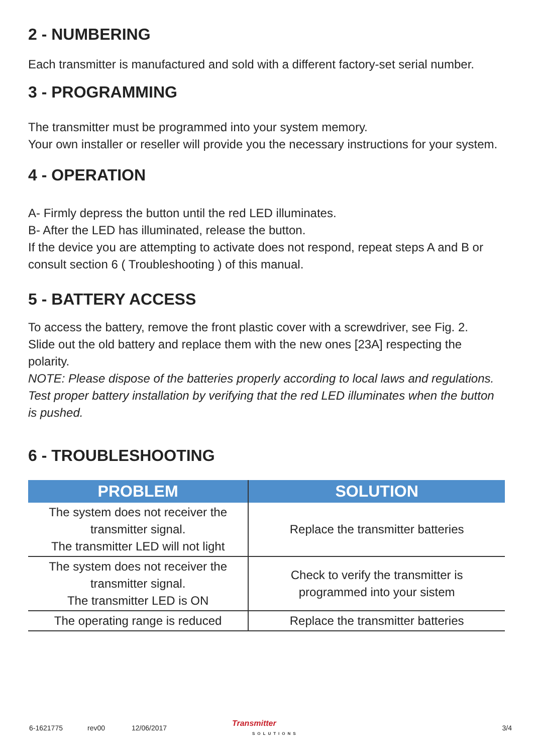2 - NUMBERING
Each transmitter is manufactured and sold with a different factory-set serial number.
3 - PROGRAMMING
The transmitter must be programmed into your system memory.
Your own installer or reseller will provide you the necessary instructions for your system.
4 - OPERATION
A- Firmly depress the button until the red LED illuminates.
B- After the LED has illuminated, release the button.
If the device you are attempting to activate does not respond, repeat steps A and B or consult section 6 ( Troubleshooting ) of this manual.
5 - BATTERY ACCESS
To access the battery, remove the front plastic cover with a screwdriver, see Fig. 2.
Slide out the old battery and replace them with the new ones [23A] respecting the polarity.
NOTE: Please dispose of the batteries properly according to local laws and regulations. Test proper battery installation by verifying that the red LED illuminates when the button is pushed.
6 - TROUBLESHOOTING
| PROBLEM | SOLUTION |
| --- | --- |
| The system does not receiver the transmitter signal. The transmitter LED will not light | Replace the transmitter batteries |
| The system does not receiver the transmitter signal. The transmitter LED is ON | Check to verify the transmitter is programmed into your sistem |
| The operating range is reduced | Replace the transmitter batteries |
6-1621775 rev00 12/06/2017 Transmitter
SOLUTIONS 3/4